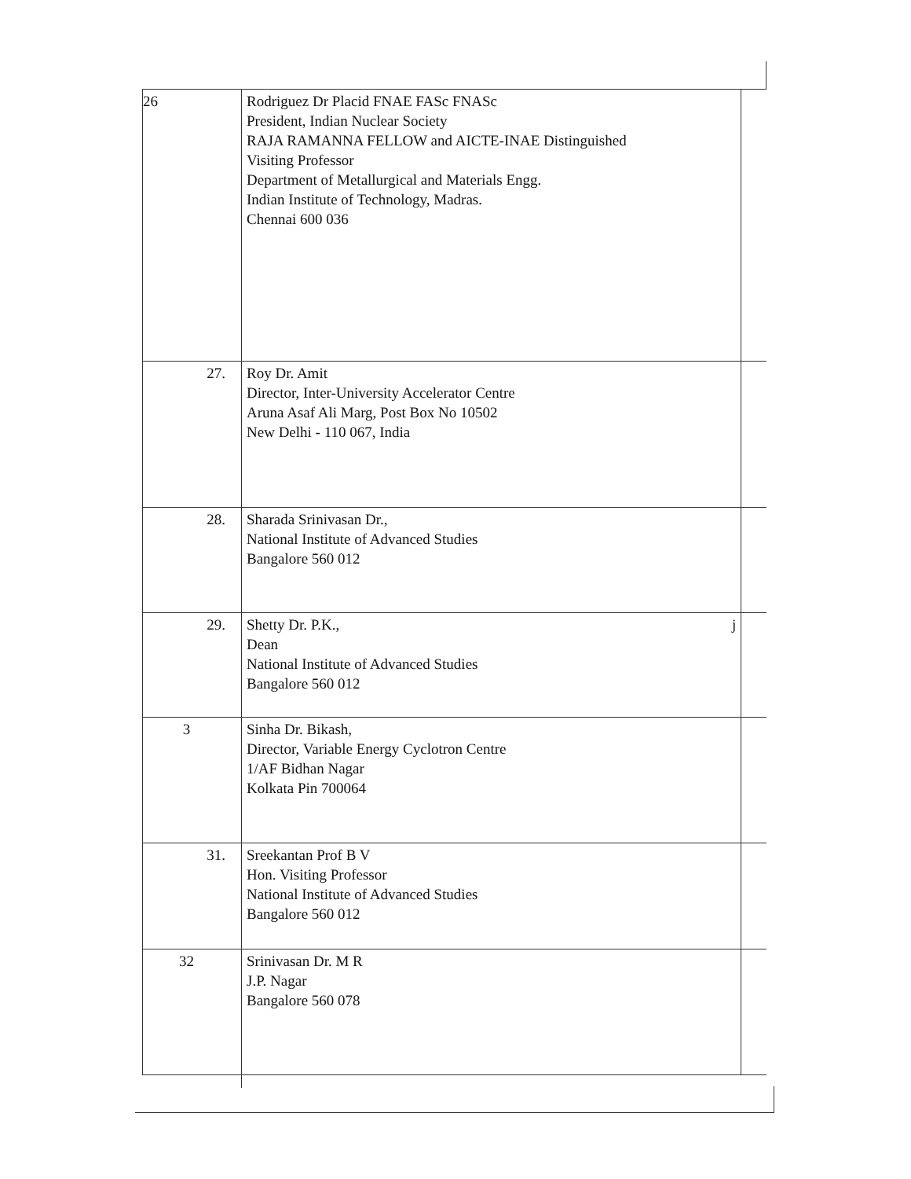| 26 | Rodriguez Dr Placid FNAE FASc FNASc President, Indian Nuclear Society RAJA RAMANNA FELLOW and AICTE-INAE Distinguished Visiting Professor Department of Metallurgical and Materials Engg. Indian Institute of Technology, Madras. Chennai 600 036 | |
| 27. | Roy Dr. Amit Director, Inter-University Accelerator Centre Aruna Asaf Ali Marg, Post Box No 10502 New Delhi - 110 067, India | |
| 28. | Sharada Srinivasan Dr., National Institute of Advanced Studies Bangalore 560 012 | |
| 29. | j Shetty Dr. P.K., Dean National Institute of Advanced Studies Bangalore 560 012 | |
| 3 | Sinha Dr. Bikash, Director, Variable Energy Cyclotron Centre 1/AF Bidhan Nagar Kolkata Pin 700064 | |
| 31. | Sreekantan Prof B V Hon. Visiting Professor National Institute of Advanced Studies Bangalore 560 012 | |
| 32 | Srinivasan Dr. M R J.P. Nagar Bangalore 560 078 | |